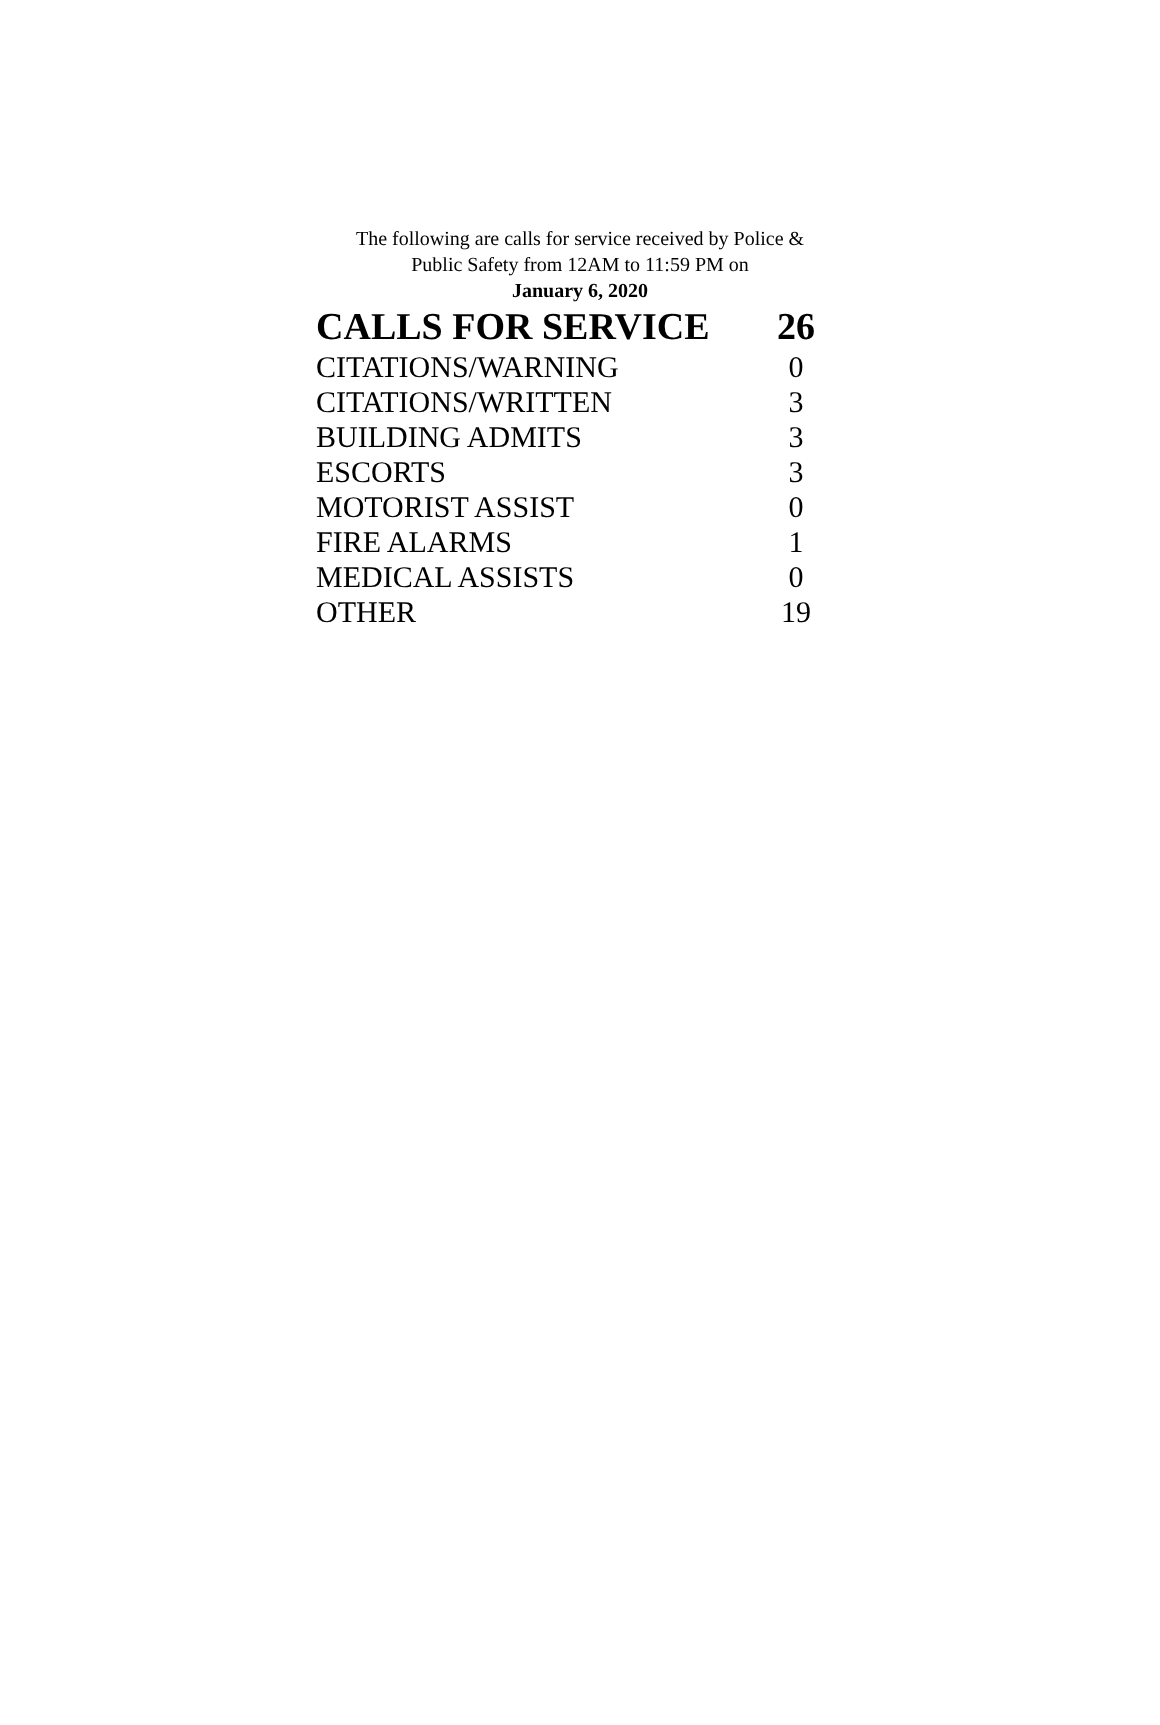The following are calls for service received by Police &
Public Safety from 12AM to 11:59 PM on
January 6, 2020
| CALLS FOR SERVICE | 26 |
| --- | --- |
| CITATIONS/WARNING | 0 |
| CITATIONS/WRITTEN | 3 |
| BUILDING ADMITS | 3 |
| ESCORTS | 3 |
| MOTORIST ASSIST | 0 |
| FIRE ALARMS | 1 |
| MEDICAL ASSISTS | 0 |
| OTHER | 19 |